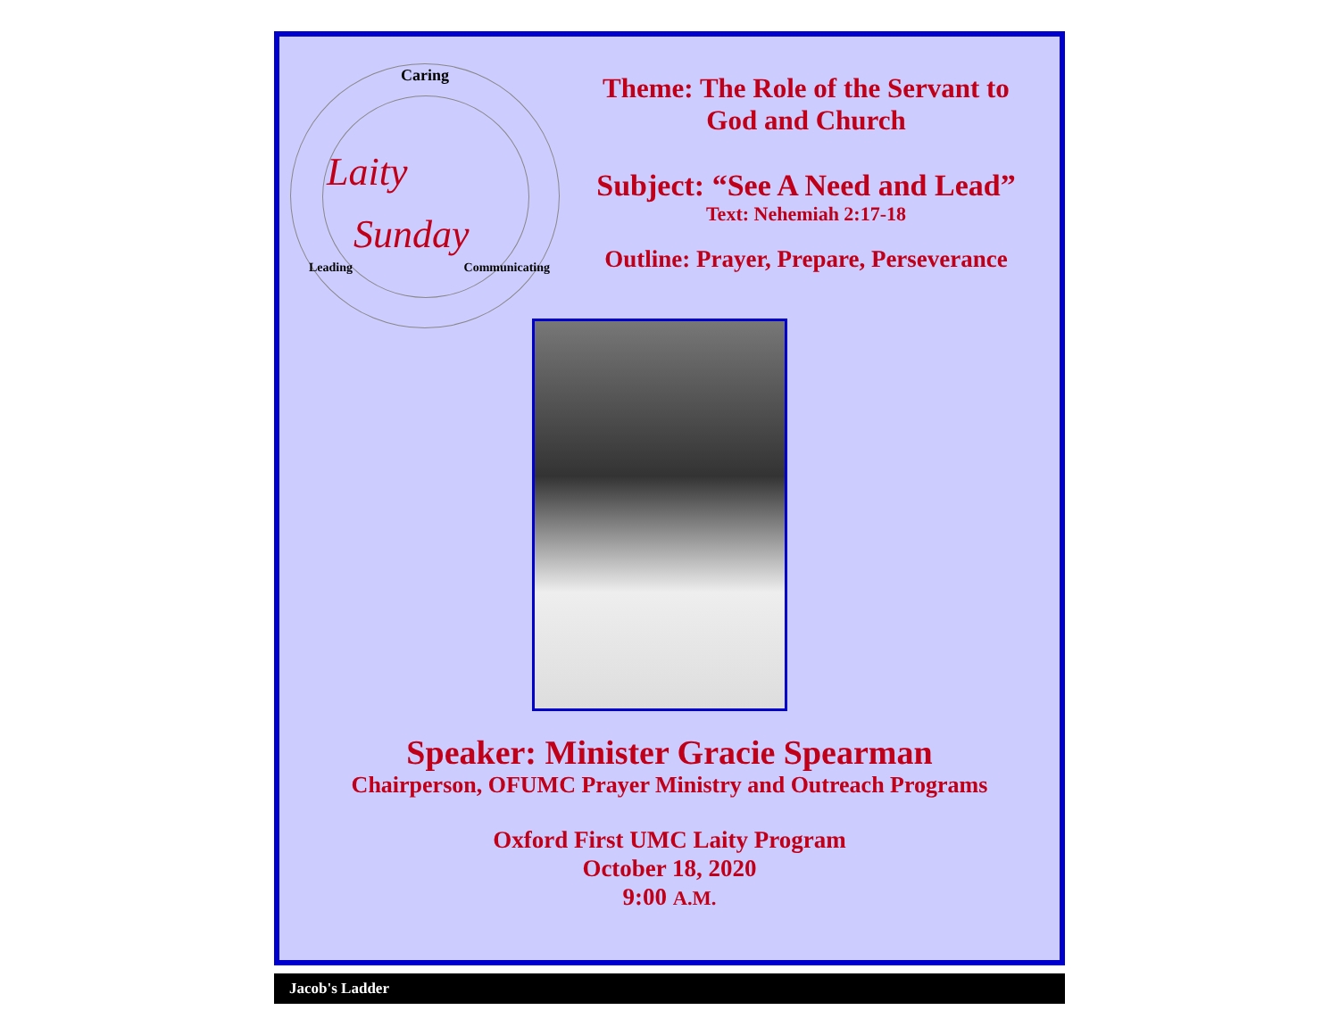Caring
Laity
Sunday
Leading Communicating
Theme: The Role of the Servant to
God and Church
Subject: “See A Need and Lead”
Text: Nehemiah 2:17-18
Outline: Prayer, Prepare, Perseverance
Speaker: Minister Gracie Spearman
Chairperson, OFUMC Prayer Ministry and Outreach Programs
Oxford First UMC Laity Program
October 18, 2020
9:00 A.M.
Jacob's Ladder